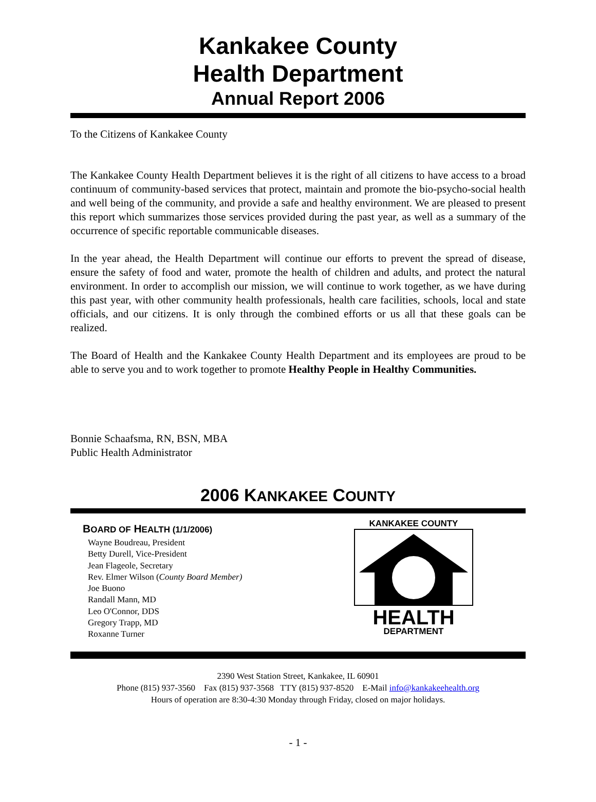Kankakee County
Health Department
Annual Report 2006
To the Citizens of Kankakee County
The Kankakee County Health Department believes it is the right of all citizens to have access to a broad continuum of community-based services that protect, maintain and promote the bio-psycho-social health and well being of the community, and provide a safe and healthy environment. We are pleased to present this report which summarizes those services provided during the past year, as well as a summary of the occurrence of specific reportable communicable diseases.
In the year ahead, the Health Department will continue our efforts to prevent the spread of disease, ensure the safety of food and water, promote the health of children and adults, and protect the natural environment. In order to accomplish our mission, we will continue to work together, as we have during this past year, with other community health professionals, health care facilities, schools, local and state officials, and our citizens. It is only through the combined efforts or us all that these goals can be realized.
The Board of Health and the Kankakee County Health Department and its employees are proud to be able to serve you and to work together to promote Healthy People in Healthy Communities.
Bonnie Schaafsma, RN, BSN, MBA
Public Health Administrator
2006 KANKAKEE COUNTY
BOARD OF HEALTH (1/1/2006)
Wayne Boudreau, President
Betty Durell, Vice-President
Jean Flageole, Secretary
Rev. Elmer Wilson (County Board Member)
Joe Buono
Randall Mann, MD
Leo O'Connor, DDS
Gregory Trapp, MD
Roxanne Turner
KANKAKEE COUNTY
HEALTH
DEPARTMENT
2390 West Station Street, Kankakee, IL 60901
Phone (815) 937-3560 Fax (815) 937-3568 TTY (815) 937-8520 E-Mail info@kankakeehealth.org
Hours of operation are 8:30-4:30 Monday through Friday, closed on major holidays.
- 1 -